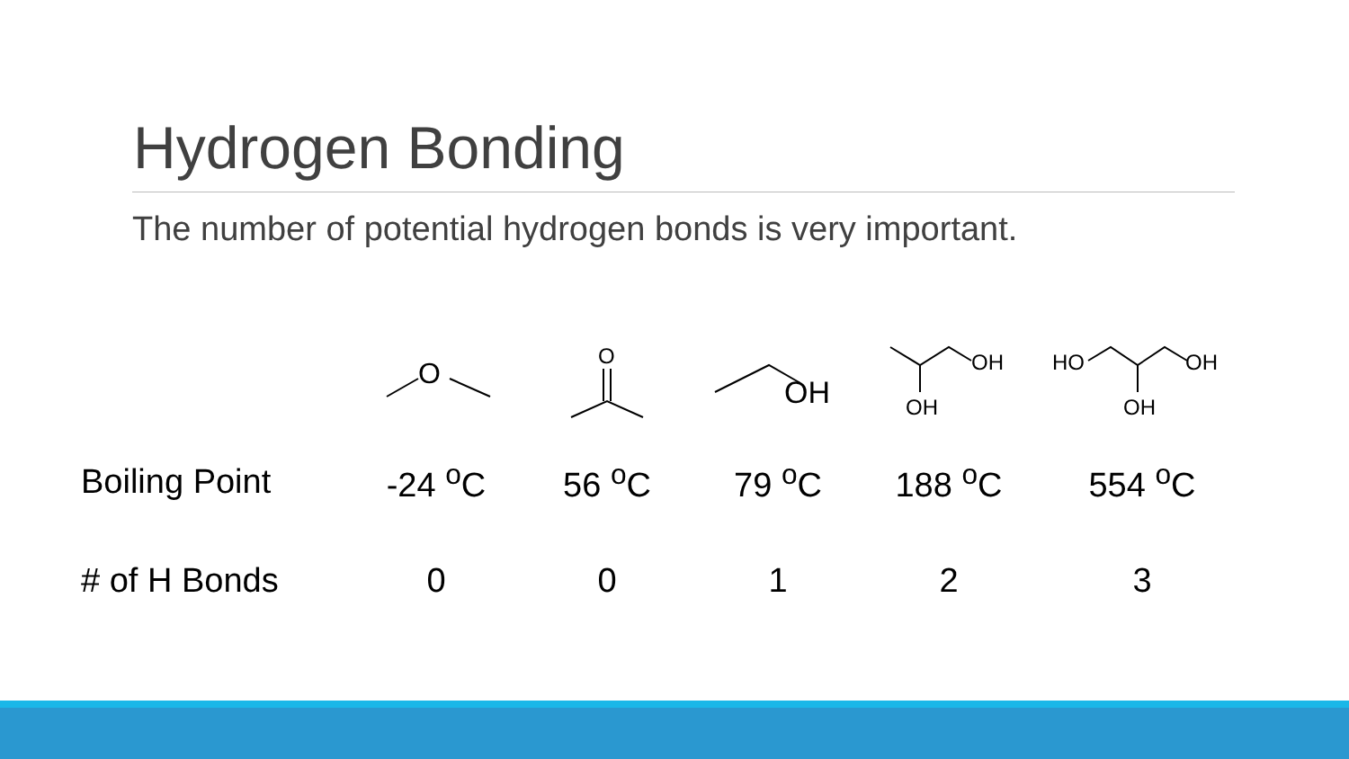Hydrogen Bonding
The number of potential hydrogen bonds is very important.
| | O | O | OH | OH OH | HO OH OH |
| Boiling Point | -24 <sup>o</sup>C | 56 <sup>o</sup>C | 79 <sup>o</sup>C | 188 <sup>o</sup>C | 554 <sup>o</sup>C |
| # of H Bonds | 0 | 0 | 1 | 2 | 3 |